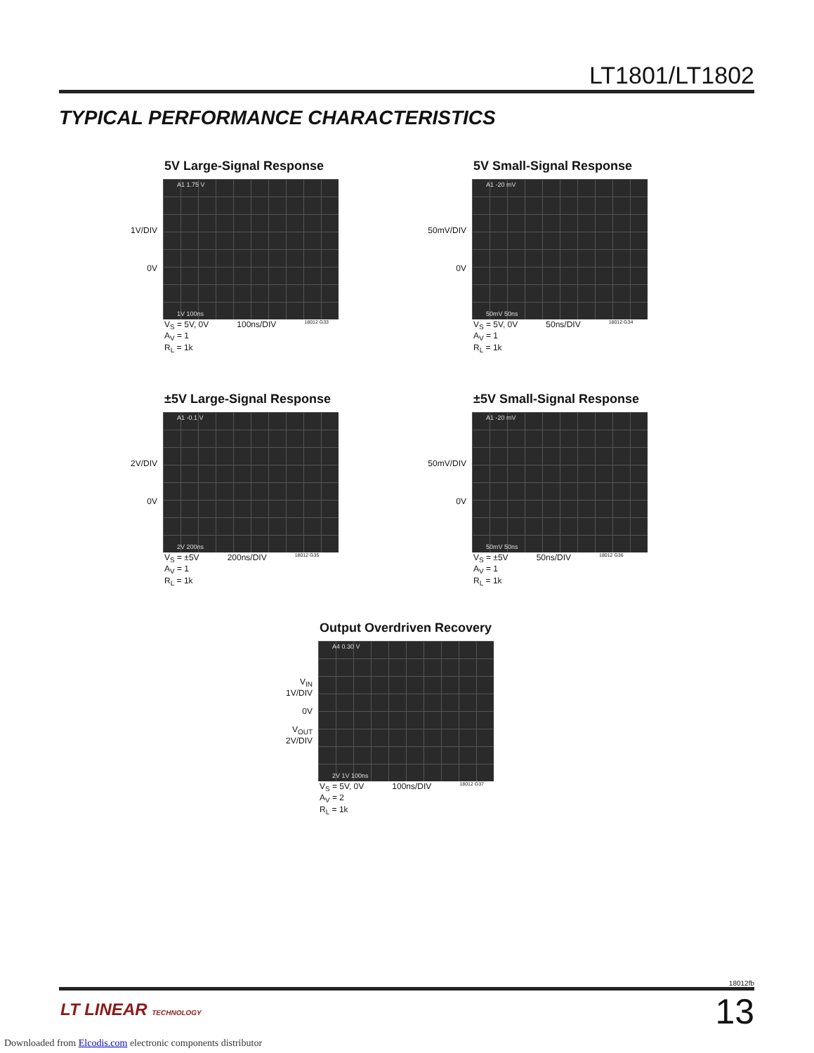LT1801/LT1802
TYPICAL PERFORMANCE CHARACTERISTICS
5V Large-Signal Response
1V/DIV
0V
A1 1.75 V
1V 100ns
V<sub>S</sub> = 5V, 0V
A<sub>V</sub> = 1
R<sub>L</sub> = 1k
100ns/DIV
18012 G33
5V Small-Signal Response
50mV/DIV
0V
A1 -20 mV
50mV 50ns
V<sub>S</sub> = 5V, 0V
A<sub>V</sub> = 1
R<sub>L</sub> = 1k
50ns/DIV
18012 G34
±5V Large-Signal Response
2V/DIV
0V
A1 -0.1 V
2V 200ns
V<sub>S</sub> = ±5V
A<sub>V</sub> = 1
R<sub>L</sub> = 1k
200ns/DIV
18012 G35
±5V Small-Signal Response
50mV/DIV
0V
A1 -20 mV
50mV 50ns
V<sub>S</sub> = ±5V
A<sub>V</sub> = 1
R<sub>L</sub> = 1k
50ns/DIV
18012 G36
Output Overdriven Recovery
V<sub>IN</sub>
1V/DIV
0V
V<sub>OUT</sub>
2V/DIV
A4 0.30 V
2V 1V 100ns
V<sub>S</sub> = 5V, 0V
A<sub>V</sub> = 2
R<sub>L</sub> = 1k
100ns/DIV
18012 G37
18012fb
LT LINEAR TECHNOLOGY 13
Downloaded from Elcodis.com electronic components distributor